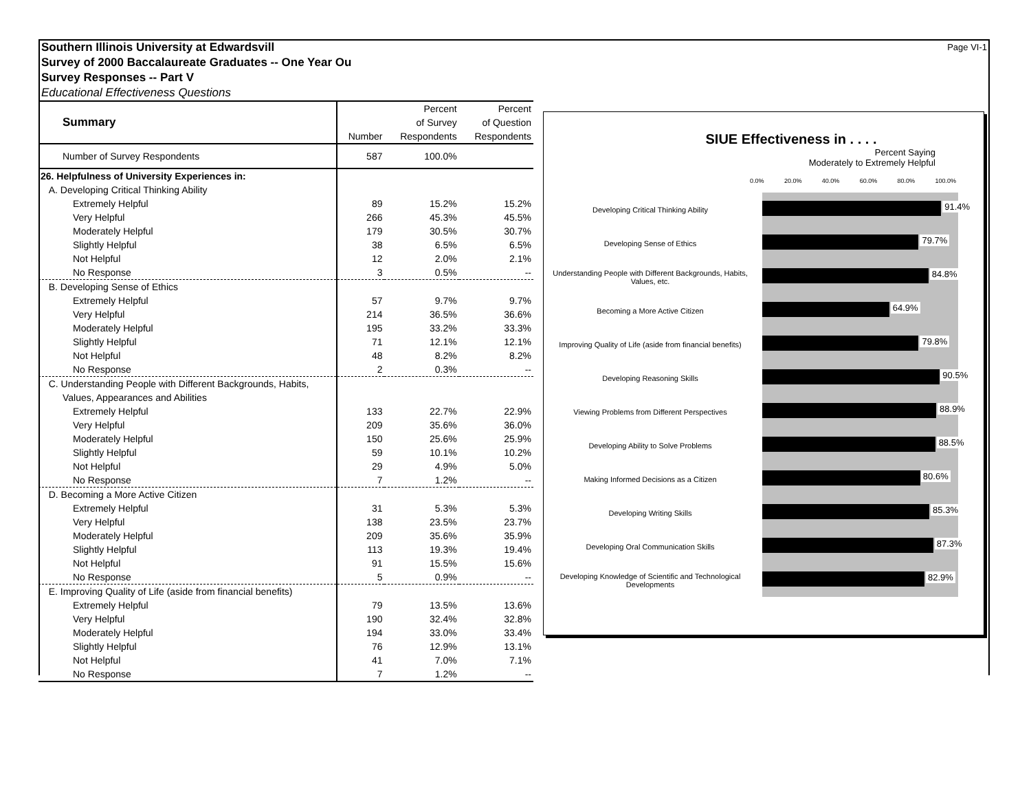Page VI-1 Southern Illinois University at Edwardsvill
Survey of 2000 Baccalaureate Graduates -- One Year Ou
Survey Responses -- Part V
Educational Effectiveness Questions
| Summary | | Percent | Percent |
| | | of Survey | of Question |
| | Number | Respondents | Respondents |
| Number of Survey Respondents | 587 | 100.0% | |
| 26. Helpfulness of University Experiences in: | | | |
| A. Developing Critical Thinking Ability | | | |
| Extremely Helpful | 89 | 15.2% | 15.2% |
| Very Helpful | 266 | 45.3% | 45.5% |
| Moderately Helpful | 179 | 30.5% | 30.7% |
| Slightly Helpful | 38 | 6.5% | 6.5% |
| Not Helpful | 12 | 2.0% | 2.1% |
| No Response | 3 | 0.5% | -- |
| B. Developing Sense of Ethics | | | |
| Extremely Helpful | 57 | 9.7% | 9.7% |
| Very Helpful | 214 | 36.5% | 36.6% |
| Moderately Helpful | 195 | 33.2% | 33.3% |
| Slightly Helpful | 71 | 12.1% | 12.1% |
| Not Helpful | 48 | 8.2% | 8.2% |
| No Response | 2 | 0.3% | -- |
| C. Understanding People with Different Backgrounds, Habits, | | | |
| Values, Appearances and Abilities | | | |
| Extremely Helpful | 133 | 22.7% | 22.9% |
| Very Helpful | 209 | 35.6% | 36.0% |
| Moderately Helpful | 150 | 25.6% | 25.9% |
| Slightly Helpful | 59 | 10.1% | 10.2% |
| Not Helpful | 29 | 4.9% | 5.0% |
| No Response | 7 | 1.2% | -- |
| D. Becoming a More Active Citizen | | | |
| Extremely Helpful | 31 | 5.3% | 5.3% |
| Very Helpful | 138 | 23.5% | 23.7% |
| Moderately Helpful | 209 | 35.6% | 35.9% |
| Slightly Helpful | 113 | 19.3% | 19.4% |
| Not Helpful | 91 | 15.5% | 15.6% |
| No Response | 5 | 0.9% | -- |
| E. Improving Quality of Life (aside from financial benefits) | | | |
| Extremely Helpful | 79 | 13.5% | 13.6% |
| Very Helpful | 190 | 32.4% | 32.8% |
| Moderately Helpful | 194 | 33.0% | 33.4% |
| Slightly Helpful | 76 | 12.9% | 13.1% |
| Not Helpful | 41 | 7.0% | 7.1% |
| No Response | 7 | 1.2% | -- |
SIUE Effectiveness in . . . .
Percent Saying
Moderately to Extremely Helpful
0.0% 20.0% 40.0% 60.0% 80.0% 100.0%
Developing Critical Thinking Ability
91.4%
Developing Sense of Ethics
79.7%
Understanding People with Different Backgrounds, Habits, Values, etc.
84.8%
Becoming a More Active Citizen
64.9%
Improving Quality of Life (aside from financial benefits)
79.8%
Developing Reasoning Skills
90.5%
Viewing Problems from Different Perspectives
88.9%
Developing Ability to Solve Problems
88.5%
Making Informed Decisions as a Citizen
80.6%
Developing Writing Skills
85.3%
Developing Oral Communication Skills
87.3%
Developing Knowledge of Scientific and Technological Developments
82.9%